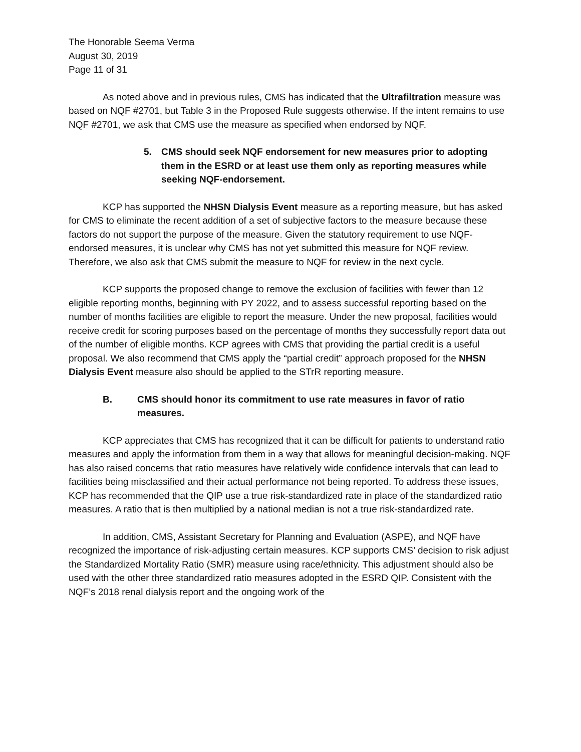The Honorable Seema Verma
August 30, 2019
Page 11 of 31
As noted above and in previous rules, CMS has indicated that the Ultrafiltration measure was based on NQF #2701, but Table 3 in the Proposed Rule suggests otherwise. If the intent remains to use NQF #2701, we ask that CMS use the measure as specified when endorsed by NQF.
5. CMS should seek NQF endorsement for new measures prior to adopting them in the ESRD or at least use them only as reporting measures while seeking NQF-endorsement.
KCP has supported the NHSN Dialysis Event measure as a reporting measure, but has asked for CMS to eliminate the recent addition of a set of subjective factors to the measure because these factors do not support the purpose of the measure. Given the statutory requirement to use NQF-endorsed measures, it is unclear why CMS has not yet submitted this measure for NQF review. Therefore, we also ask that CMS submit the measure to NQF for review in the next cycle.
KCP supports the proposed change to remove the exclusion of facilities with fewer than 12 eligible reporting months, beginning with PY 2022, and to assess successful reporting based on the number of months facilities are eligible to report the measure. Under the new proposal, facilities would receive credit for scoring purposes based on the percentage of months they successfully report data out of the number of eligible months. KCP agrees with CMS that providing the partial credit is a useful proposal. We also recommend that CMS apply the “partial credit” approach proposed for the NHSN Dialysis Event measure also should be applied to the STrR reporting measure.
B. CMS should honor its commitment to use rate measures in favor of ratio measures.
KCP appreciates that CMS has recognized that it can be difficult for patients to understand ratio measures and apply the information from them in a way that allows for meaningful decision-making. NQF has also raised concerns that ratio measures have relatively wide confidence intervals that can lead to facilities being misclassified and their actual performance not being reported. To address these issues, KCP has recommended that the QIP use a true risk-standardized rate in place of the standardized ratio measures. A ratio that is then multiplied by a national median is not a true risk-standardized rate.
In addition, CMS, Assistant Secretary for Planning and Evaluation (ASPE), and NQF have recognized the importance of risk-adjusting certain measures. KCP supports CMS’ decision to risk adjust the Standardized Mortality Ratio (SMR) measure using race/ethnicity. This adjustment should also be used with the other three standardized ratio measures adopted in the ESRD QIP. Consistent with the NQF’s 2018 renal dialysis report and the ongoing work of the